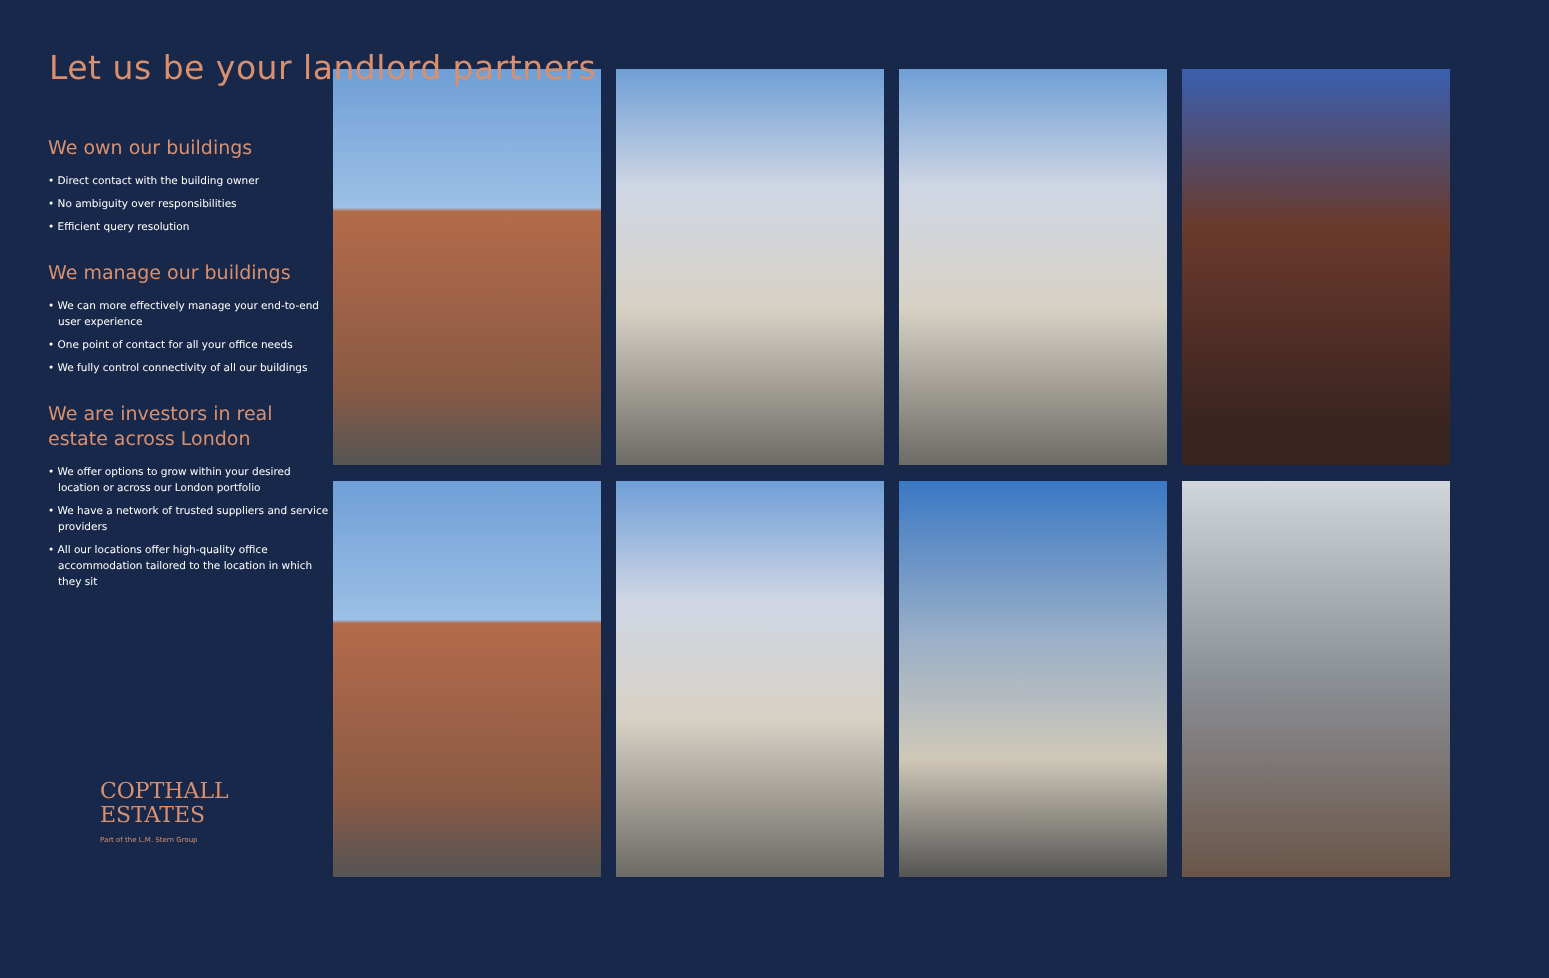Let us be your landlord partners
We own our buildings
• Direct contact with the building owner
• No ambiguity over responsibilities
• Efficient query resolution
We manage our buildings
• We can more effectively manage your end-to-end user experience
• One point of contact for all your office needs
• We fully control connectivity of all our buildings
We are investors in real estate across London
• We offer options to grow within your desired location or across our London portfolio
• We have a network of trusted suppliers and service providers
• All our locations offer high-quality office accommodation tailored to the location in which they sit
COPTHALL
ESTATES
Part of the L.M. Stern Group